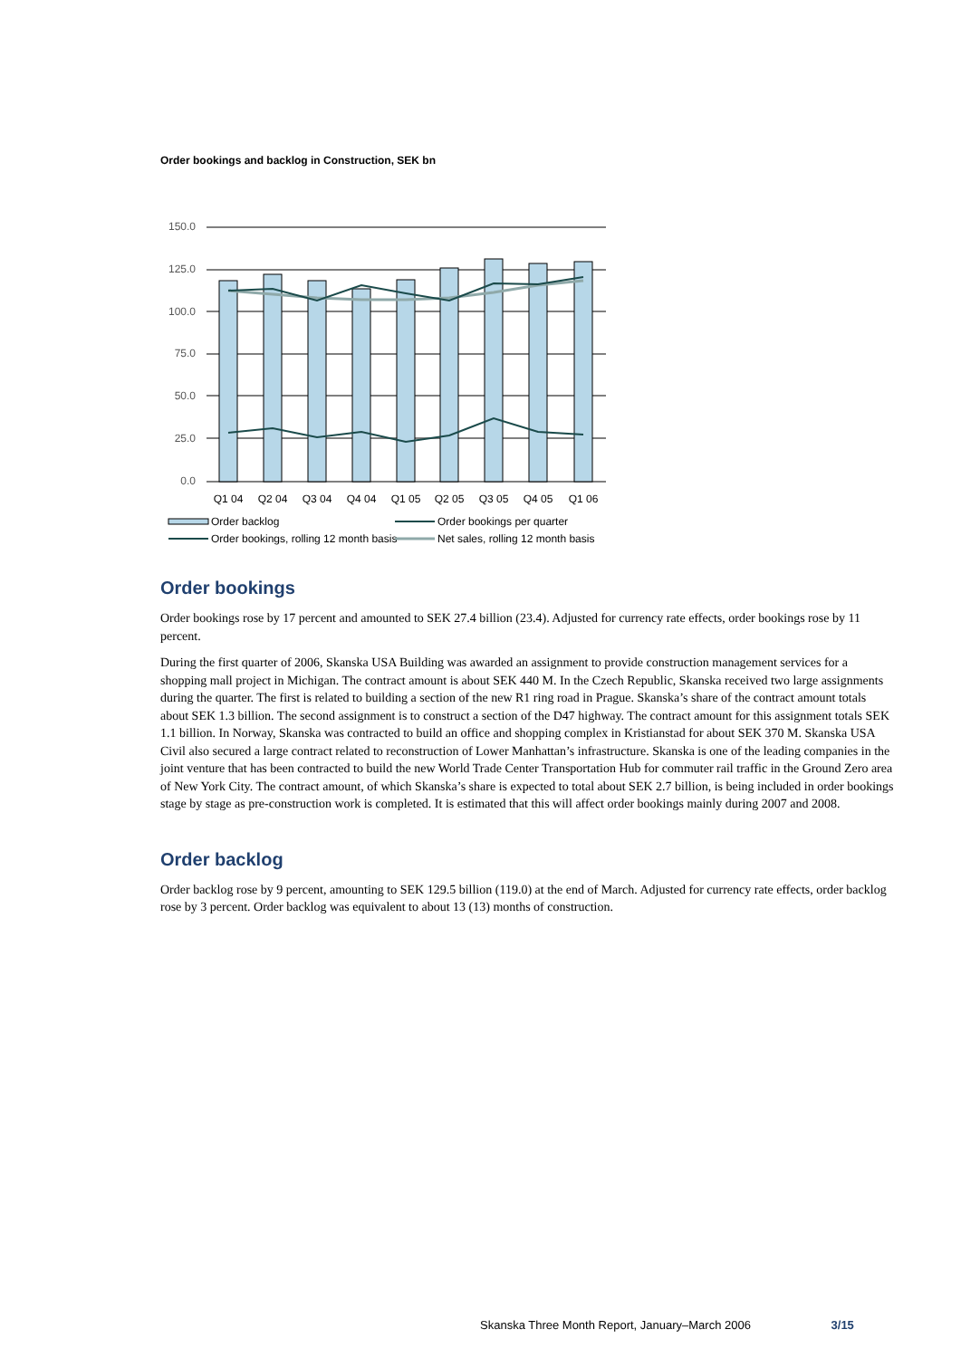Order bookings and backlog in Construction, SEK bn
150.0
125.0
100.0
75.0
50.0
25.0
0.0
Q1 04
Q2 04
Q3 04
Q4 04
Q1 05
Q2 05
Q3 05
Q4 05
Q1 06
Order backlog
Order bookings per quarter
Order bookings, rolling 12 month basis
Net sales, rolling 12 month basis
Order bookings
Order bookings rose by 17 percent and amounted to SEK 27.4 billion (23.4). Adjusted for currency rate effects, order bookings rose by 11 percent.
During the first quarter of 2006, Skanska USA Building was awarded an assignment to provide construction management services for a shopping mall project in Michigan. The contract amount is about SEK 440 M. In the Czech Republic, Skanska received two large assignments during the quarter. The first is related to building a section of the new R1 ring road in Prague. Skanska’s share of the contract amount totals about SEK 1.3 billion. The second assignment is to construct a section of the D47 highway. The contract amount for this assignment totals SEK 1.1 billion. In Norway, Skanska was contracted to build an office and shopping complex in Kristianstad for about SEK 370 M. Skanska USA Civil also secured a large contract related to reconstruction of Lower Manhattan’s infrastructure. Skanska is one of the leading companies in the joint venture that has been contracted to build the new World Trade Center Transportation Hub for commuter rail traffic in the Ground Zero area of New York City. The contract amount, of which Skanska’s share is expected to total about SEK 2.7 billion, is being included in order bookings stage by stage as pre-construction work is completed. It is estimated that this will affect order bookings mainly during 2007 and 2008.
Order backlog
Order backlog rose by 9 percent, amounting to SEK 129.5 billion (119.0) at the end of March. Adjusted for currency rate effects, order backlog rose by 3 percent. Order backlog was equivalent to about 13 (13) months of construction.
Skanska Three Month Report, January–March 2006 3/15